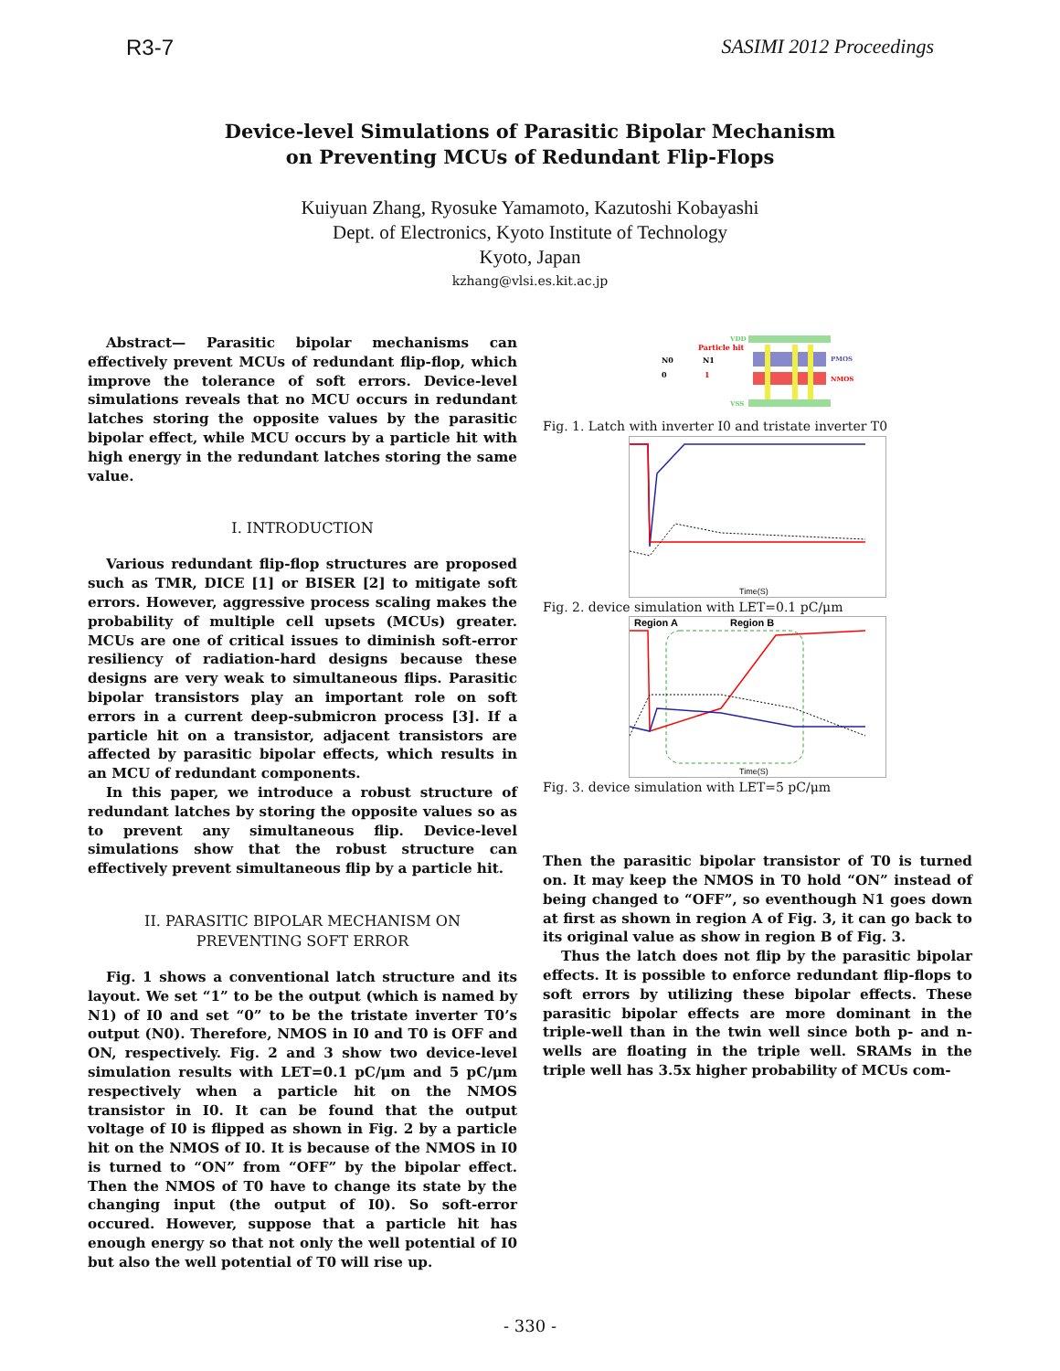R3-7 SASIMI 2012 Proceedings
Device-level Simulations of Parasitic Bipolar Mechanism
on Preventing MCUs of Redundant Flip-Flops
Kuiyuan Zhang, Ryosuke Yamamoto, Kazutoshi Kobayashi
Dept. of Electronics, Kyoto Institute of Technology
Kyoto, Japan
kzhang@vlsi.es.kit.ac.jp
Abstract— Parasitic bipolar mechanisms can effectively prevent MCUs of redundant flip-flop, which improve the tolerance of soft errors. Device-level simulations reveals that no MCU occurs in redundant latches storing the opposite values by the parasitic bipolar effect, while MCU occurs by a particle hit with high energy in the redundant latches storing the same value.
I. INTRODUCTION
Various redundant flip-flop structures are proposed such as TMR, DICE [1] or BISER [2] to mitigate soft errors. However, aggressive process scaling makes the probability of multiple cell upsets (MCUs) greater. MCUs are one of critical issues to diminish soft-error resiliency of radiation-hard designs because these designs are very weak to simultaneous flips. Parasitic bipolar transistors play an important role on soft errors in a current deep-submicron process [3]. If a particle hit on a transistor, adjacent transistors are affected by parasitic bipolar effects, which results in an MCU of redundant components.
In this paper, we introduce a robust structure of redundant latches by storing the opposite values so as to prevent any simultaneous flip. Device-level simulations show that the robust structure can effectively prevent simultaneous flip by a particle hit.
II. PARASITIC BIPOLAR MECHANISM ON
PREVENTING SOFT ERROR
Fig. 1 shows a conventional latch structure and its layout. We set “1” to be the output (which is named by N1) of I0 and set “0” to be the tristate inverter T0’s output (N0). Therefore, NMOS in I0 and T0 is OFF and ON, respectively. Fig. 2 and 3 show two device-level simulation results with LET=0.1 pC/μm and 5 pC/μm respectively when a particle hit on the NMOS transistor in I0. It can be found that the output voltage of I0 is flipped as shown in Fig. 2 by a particle hit on the NMOS of I0. It is because of the NMOS in I0 is turned to “ON” from “OFF” by the bipolar effect. Then the NMOS of T0 have to change its state by the changing input (the output of I0). So soft-error occured. However, suppose that a particle hit has enough energy so that not only the well potential of I0 but also the well potential of T0 will rise up.
VDD
Particle hit
N0
N1
0
1
PMOS
NMOS
VSS
Fig. 1. Latch with inverter I0 and tristate inverter T0
Time(S)
Fig. 2. device simulation with LET=0.1 pC/μm
Region A
Region B
Time(S)
Fig. 3. device simulation with LET=5 pC/μm
Then the parasitic bipolar transistor of T0 is turned on. It may keep the NMOS in T0 hold “ON” instead of being changed to “OFF”, so eventhough N1 goes down at first as shown in region A of Fig. 3, it can go back to its original value as show in region B of Fig. 3.
Thus the latch does not flip by the parasitic bipolar effects. It is possible to enforce redundant flip-flops to soft errors by utilizing these bipolar effects. These parasitic bipolar effects are more dominant in the triple-well than in the twin well since both p- and n-wells are floating in the triple well. SRAMs in the triple well has 3.5x higher probability of MCUs com-
- 330 -